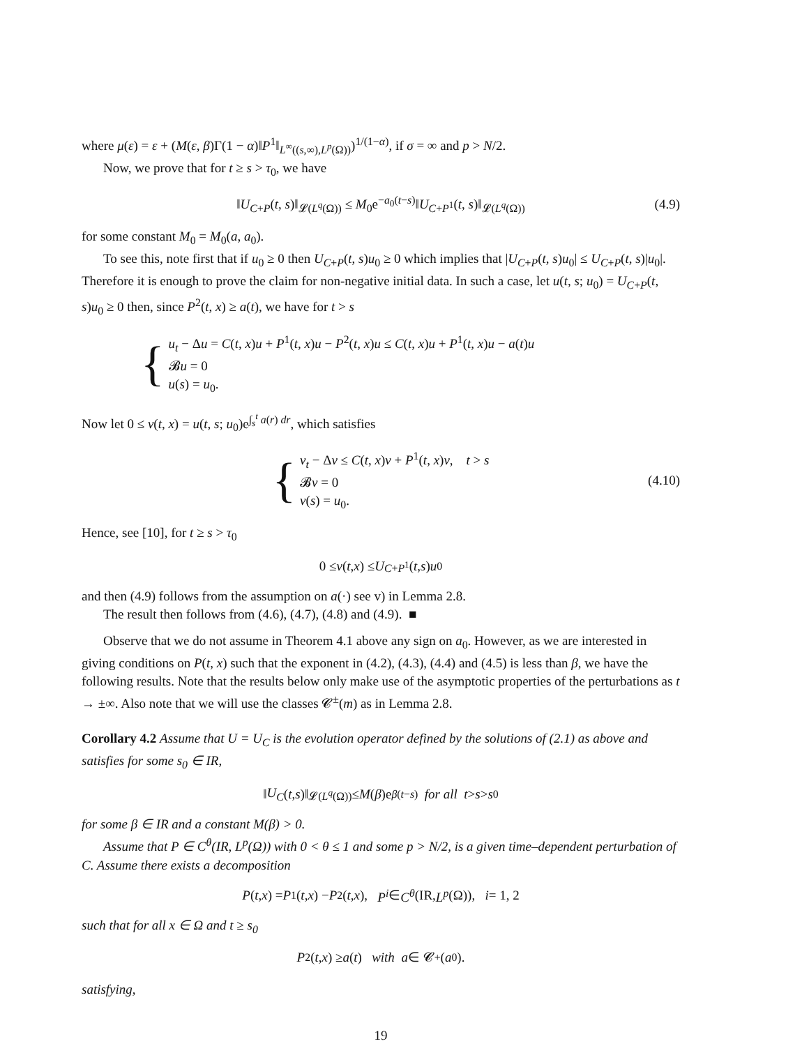where μ(ε) = ε + (M(ε, β)Γ(1 − α)‖P<sup>1</sup>‖<sub>L<sup>∞</sup>((s,∞),L<sup>p</sup>(Ω))</sub>)<sup>1/(1−α)</sup>, if σ = ∞ and p > N/2.
Now, we prove that for t ≥ s > τ<sub>0</sub>, we have
‖U<sub>C+P</sub>(t, s)‖<sub>𝓛(L<sup>q</sup>(Ω))</sub> ≤ M<sub>0</sub>e<sup>−a<sub>0</sub>(t−s)</sup>‖U<sub>C+P<sup>1</sup></sub>(t, s)‖<sub>𝓛(L<sup>q</sup>(Ω))</sub> (4.9)
for some constant M<sub>0</sub> = M<sub>0</sub>(a, a<sub>0</sub>).
To see this, note first that if u<sub>0</sub> ≥ 0 then U<sub>C+P</sub>(t, s)u<sub>0</sub> ≥ 0 which implies that |U<sub>C+P</sub>(t, s)u<sub>0</sub>| ≤ U<sub>C+P</sub>(t, s)|u<sub>0</sub>|. Therefore it is enough to prove the claim for non-negative initial data. In such a case, let u(t, s; u<sub>0</sub>) = U<sub>C+P</sub>(t, s)u<sub>0</sub> ≥ 0 then, since P<sup>2</sup>(t, x) ≥ a(t), we have for t > s
{
u<sub>t</sub> − Δu = C(t, x)u + P<sup>1</sup>(t, x)u − P<sup>2</sup>(t, x)u ≤ C(t, x)u + P<sup>1</sup>(t, x)u − a(t)u
𝓑u = 0
u(s) = u<sub>0</sub>.
Now let 0 ≤ v(t, x) = u(t, s; u<sub>0</sub>)e<sup>∫<sub>s</sub><sup>t</sup> a(r) dr</sup>, which satisfies
{
v<sub>t</sub> − Δv ≤ C(t, x)v + P<sup>1</sup>(t, x)v, t > s
𝓑v = 0
v(s) = u<sub>0</sub>.
(4.10)
Hence, see [10], for t ≥ s > τ<sub>0</sub>
0 ≤ v (t, x) ≤ U<sub>C+P<sup>1</sup></sub>(t, s) u<sub>0</sub>
and then (4.9) follows from the assumption on a(·) see v) in Lemma 2.8.
The result then follows from (4.6), (4.7), (4.8) and (4.9). ■
Observe that we do not assume in Theorem 4.1 above any sign on a<sub>0</sub>. However, as we are interested in giving conditions on P(t, x) such that the exponent in (4.2), (4.3), (4.4) and (4.5) is less than β, we have the following results. Note that the results below only make use of the asymptotic properties of the perturbations as t → ±∞. Also note that we will use the classes 𝓒<sup>±</sup>(m) as in Lemma 2.8.
Corollary 4.2 Assume that U = U<sub>C</sub> is the evolution operator defined by the solutions of (2.1) as above and satisfies for some s<sub>0</sub> ∈ IR,
‖ U<sub>C</sub> (t, s)‖<sub>𝓛(L<sup>q</sup>(Ω))</sub> ≤ M (β)e<sup>β(t−s)</sup> for all t > s > s<sub>0</sub>
for some β ∈ IR and a constant M(β) > 0.
Assume that P ∈ C<sup>θ</sup>(IR, L<sup>p</sup>(Ω)) with 0 < θ ≤ 1 and some p > N/2, is a given time–dependent perturbation of C. Assume there exists a decomposition
P (t, x) = P<sup>1</sup>(t, x) − P<sup>2</sup>(t, x), P<sup>i</sup> ∈ C<sup>θ</sup> (IR, L<sup>p</sup> (Ω)), i = 1, 2
such that for all x ∈ Ω and t ≥ s<sub>0</sub>
P<sup>2</sup>(t, x) ≥ a (t) with a ∈ 𝓒<sup>+</sup>(a<sub>0</sub>).
satisfying,
19